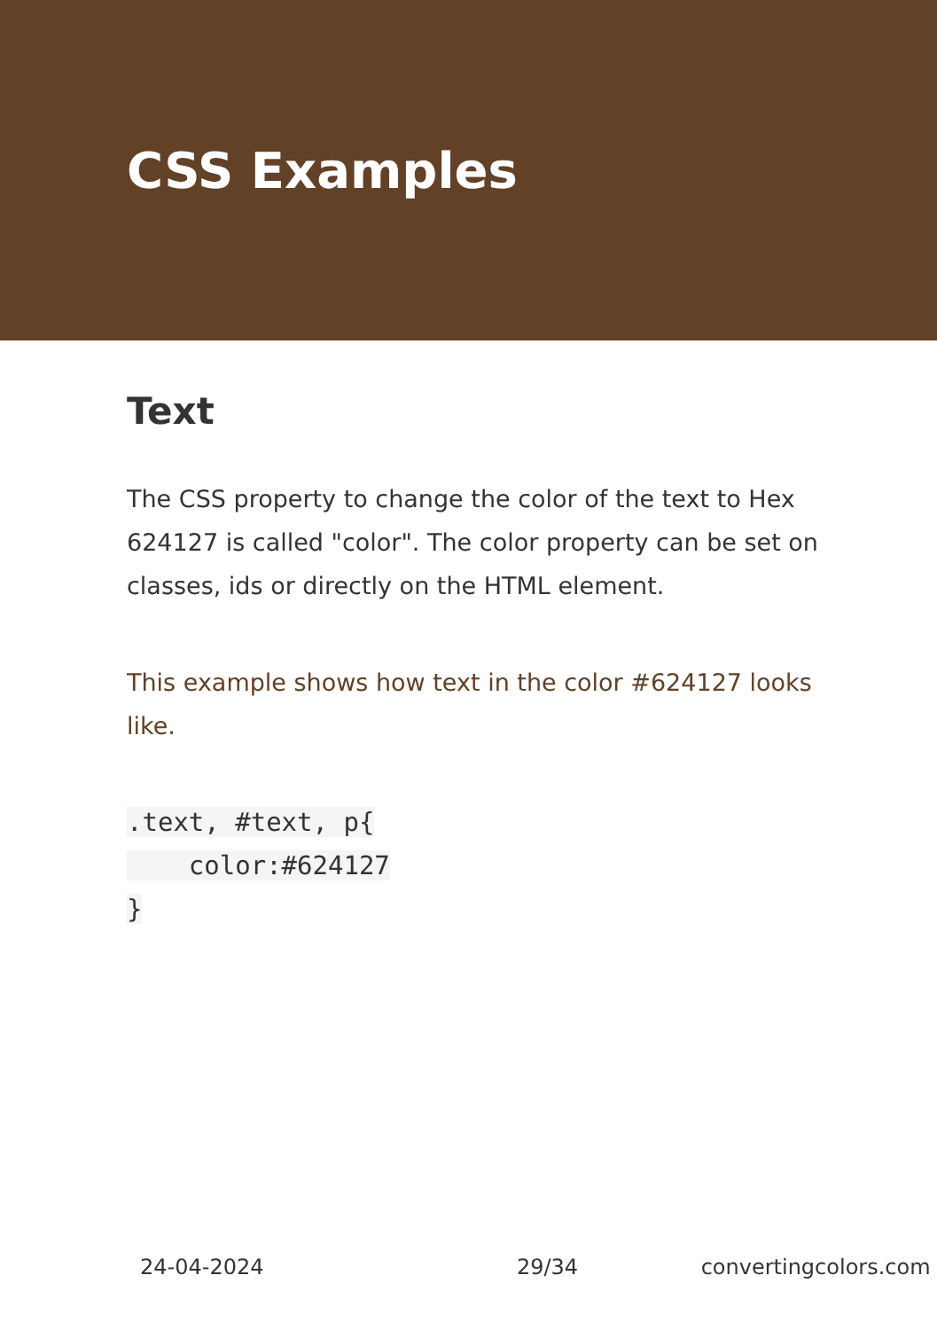CSS Examples
Text
The CSS property to change the color of the text to Hex 624127 is called "color". The color property can be set on classes, ids or directly on the HTML element.
This example shows how text in the color #624127 looks like.
.text, #text, p{
    color:#624127
}
24-04-2024 29/34 convertingcolors.com